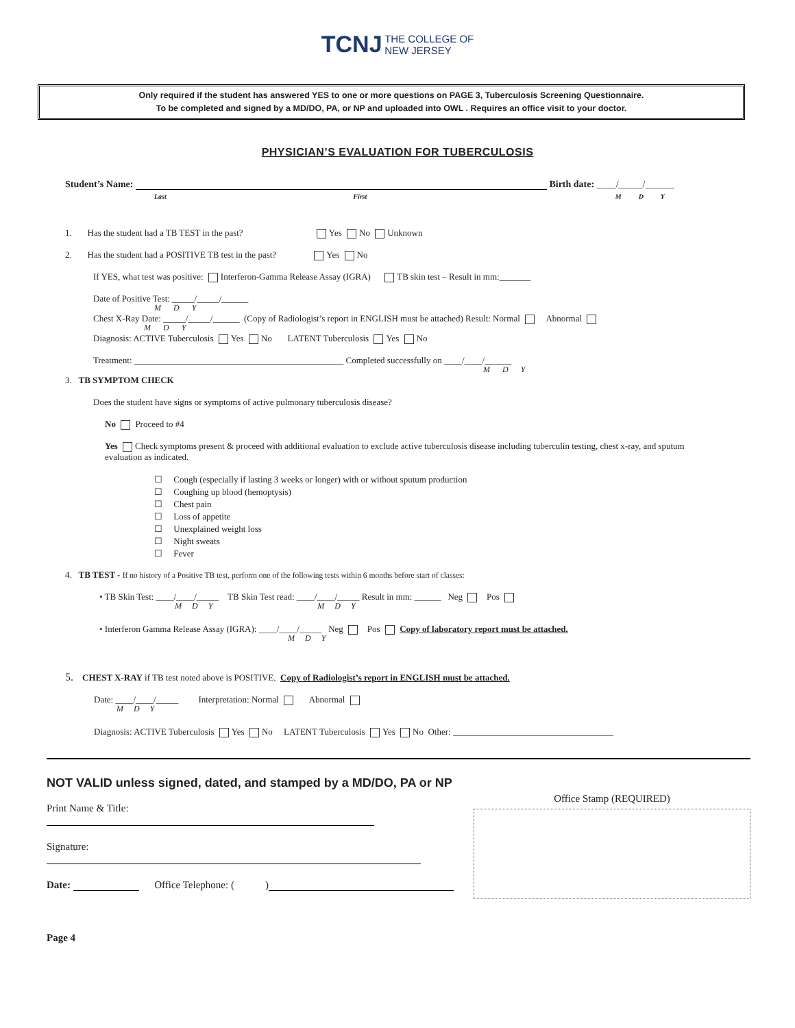TCNJ THE COLLEGE OF
NEW JERSEY
Only required if the student has answered YES to one or more questions on PAGE 3, Tuberculosis Screening Questionnaire.
To be completed and signed by a MD/DO, PA, or NP and uploaded into OWL . Requires an office visit to your doctor.
PHYSICIAN’S EVALUATION FOR TUBERCULOSIS
Student’s Name: Birth date: ____/_____/______
Last First M D Y
1. Has the student had a TB TEST in the past? Yes No Unknown
2. Has the student had a POSITIVE TB test in the past? Yes No
If YES, what test was positive: Interferon-Gamma Release Assay (IGRA) TB skin test – Result in mm:_______
Date of Positive Test: _____/_____/______
M D Y
Chest X-Ray Date: _____/_____/______ (Copy of Radiologist’s report in ENGLISH must be attached) Result: Normal Abnormal
M D Y
Diagnosis: ACTIVE Tuberculosis Yes No LATENT Tuberculosis Yes No
Treatment: _______________________________________________ Completed successfully on ____/____/______
M D Y
3. TB SYMPTOM CHECK
Does the student have signs or symptoms of active pulmonary tuberculosis disease?
No Proceed to #4
Yes Check symptoms present & proceed with additional evaluation to exclude active tuberculosis disease including tuberculin testing, chest x-ray, and sputum evaluation as indicated.
☐ Cough (especially if lasting 3 weeks or longer) with or without sputum production
☐ Coughing up blood (hemoptysis)
☐ Chest pain
☐ Loss of appetite
☐ Unexplained weight loss
☐ Night sweats
☐ Fever
4. TB TEST - If no history of a Positive TB test, perform one of the following tests within 6 months before start of classes:
• TB Skin Test: ____/____/_____ TB Skin Test read: ____/____/_____ Result in mm: ______ Neg Pos
M D Y M D Y
• Interferon Gamma Release Assay (IGRA): ____/____/_____ Neg Pos Copy of laboratory report must be attached.
M D Y
5. CHEST X-RAY if TB test noted above is POSITIVE. Copy of Radiologist’s report in ENGLISH must be attached.
Date: ____/____/_____ Interpretation: Normal Abnormal
M D Y
Diagnosis: ACTIVE Tuberculosis Yes No LATENT Tuberculosis Yes No Other: ____________________________________
NOT VALID unless signed, dated, and stamped by a MD/DO, PA or NP
Print Name & Title:
Signature:
Date: Office Telephone: ( )
Page 4
Office Stamp (REQUIRED)